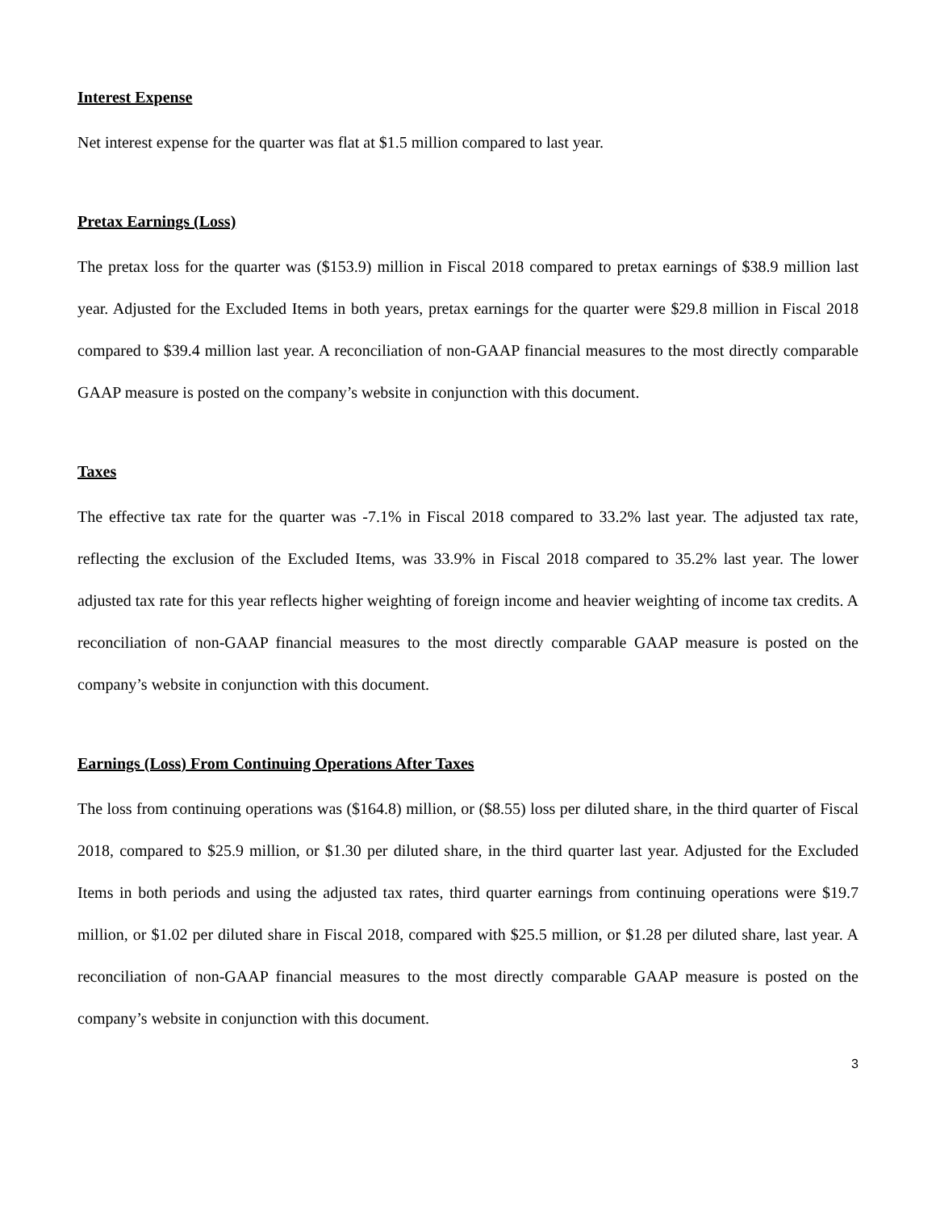Interest Expense
Net interest expense for the quarter was flat at $1.5 million compared to last year.
Pretax Earnings (Loss)
The pretax loss for the quarter was ($153.9) million in Fiscal 2018 compared to pretax earnings of $38.9 million last year. Adjusted for the Excluded Items in both years, pretax earnings for the quarter were $29.8 million in Fiscal 2018 compared to $39.4 million last year. A reconciliation of non-GAAP financial measures to the most directly comparable GAAP measure is posted on the company’s website in conjunction with this document.
Taxes
The effective tax rate for the quarter was -7.1% in Fiscal 2018 compared to 33.2% last year. The adjusted tax rate, reflecting the exclusion of the Excluded Items, was 33.9% in Fiscal 2018 compared to 35.2% last year. The lower adjusted tax rate for this year reflects higher weighting of foreign income and heavier weighting of income tax credits. A reconciliation of non-GAAP financial measures to the most directly comparable GAAP measure is posted on the company’s website in conjunction with this document.
Earnings (Loss) From Continuing Operations After Taxes
The loss from continuing operations was ($164.8) million, or ($8.55) loss per diluted share, in the third quarter of Fiscal 2018, compared to $25.9 million, or $1.30 per diluted share, in the third quarter last year. Adjusted for the Excluded Items in both periods and using the adjusted tax rates, third quarter earnings from continuing operations were $19.7 million, or $1.02 per diluted share in Fiscal 2018, compared with $25.5 million, or $1.28 per diluted share, last year. A reconciliation of non-GAAP financial measures to the most directly comparable GAAP measure is posted on the company’s website in conjunction with this document.
3